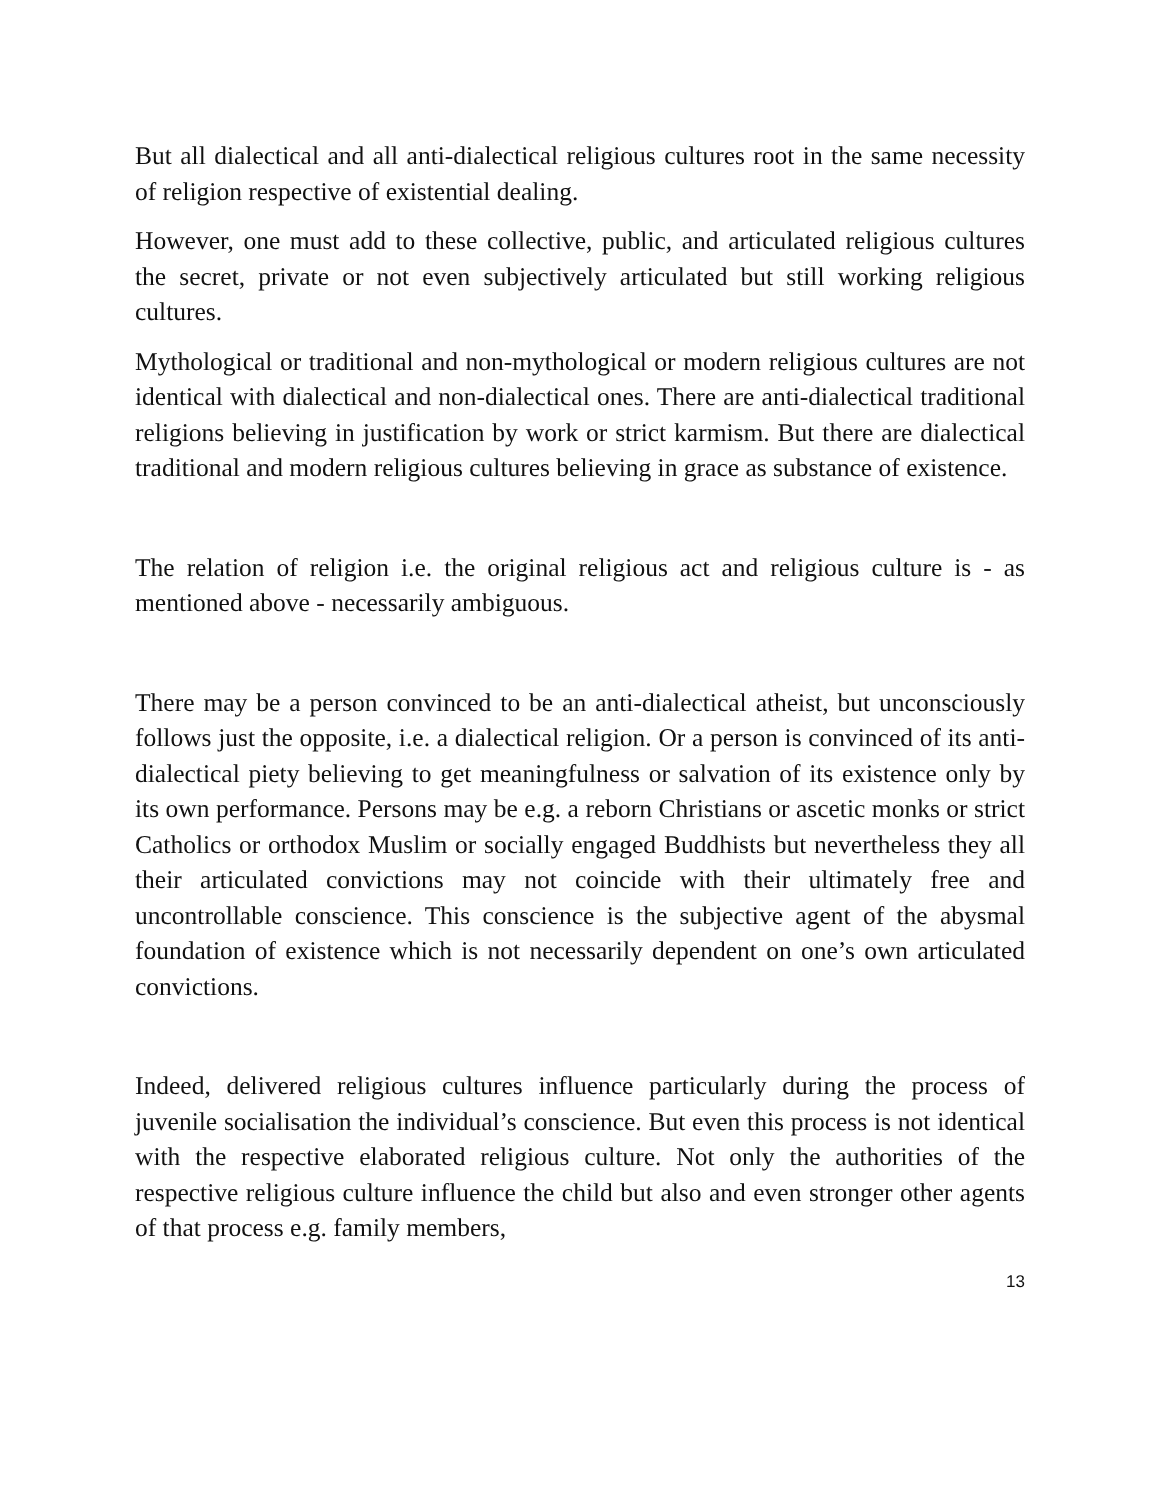But all dialectical and all anti-dialectical religious cultures root in the same necessity of religion respective of existential dealing.
However, one must add to these collective, public, and articulated religious cultures the secret, private or not even subjectively articulated but still working religious cultures.
Mythological or traditional and non-mythological or modern religious cultures are not identical with dialectical and non-dialectical ones. There are anti-dialectical traditional religions believing in justification by work or strict karmism. But there are dialectical traditional and modern religious cultures believing in grace as substance of existence.
The relation of religion i.e. the original religious act and religious culture is - as mentioned above - necessarily ambiguous.
There may be a person convinced to be an anti-dialectical atheist, but unconsciously follows just the opposite, i.e. a dialectical religion. Or a person is convinced of its anti-dialectical piety believing to get meaningfulness or salvation of its existence only by its own performance. Persons may be e.g. a reborn Christians or ascetic monks or strict Catholics or orthodox Muslim or socially engaged Buddhists but nevertheless they all their articulated convictions may not coincide with their ultimately free and uncontrollable conscience. This conscience is the subjective agent of the abysmal foundation of existence which is not necessarily dependent on one’s own articulated convictions.
Indeed, delivered religious cultures influence particularly during the process of juvenile socialisation the individual’s conscience. But even this process is not identical with the respective elaborated religious culture. Not only the authorities of the respective religious culture influence the child but also and even stronger other agents of that process e.g. family members,
13